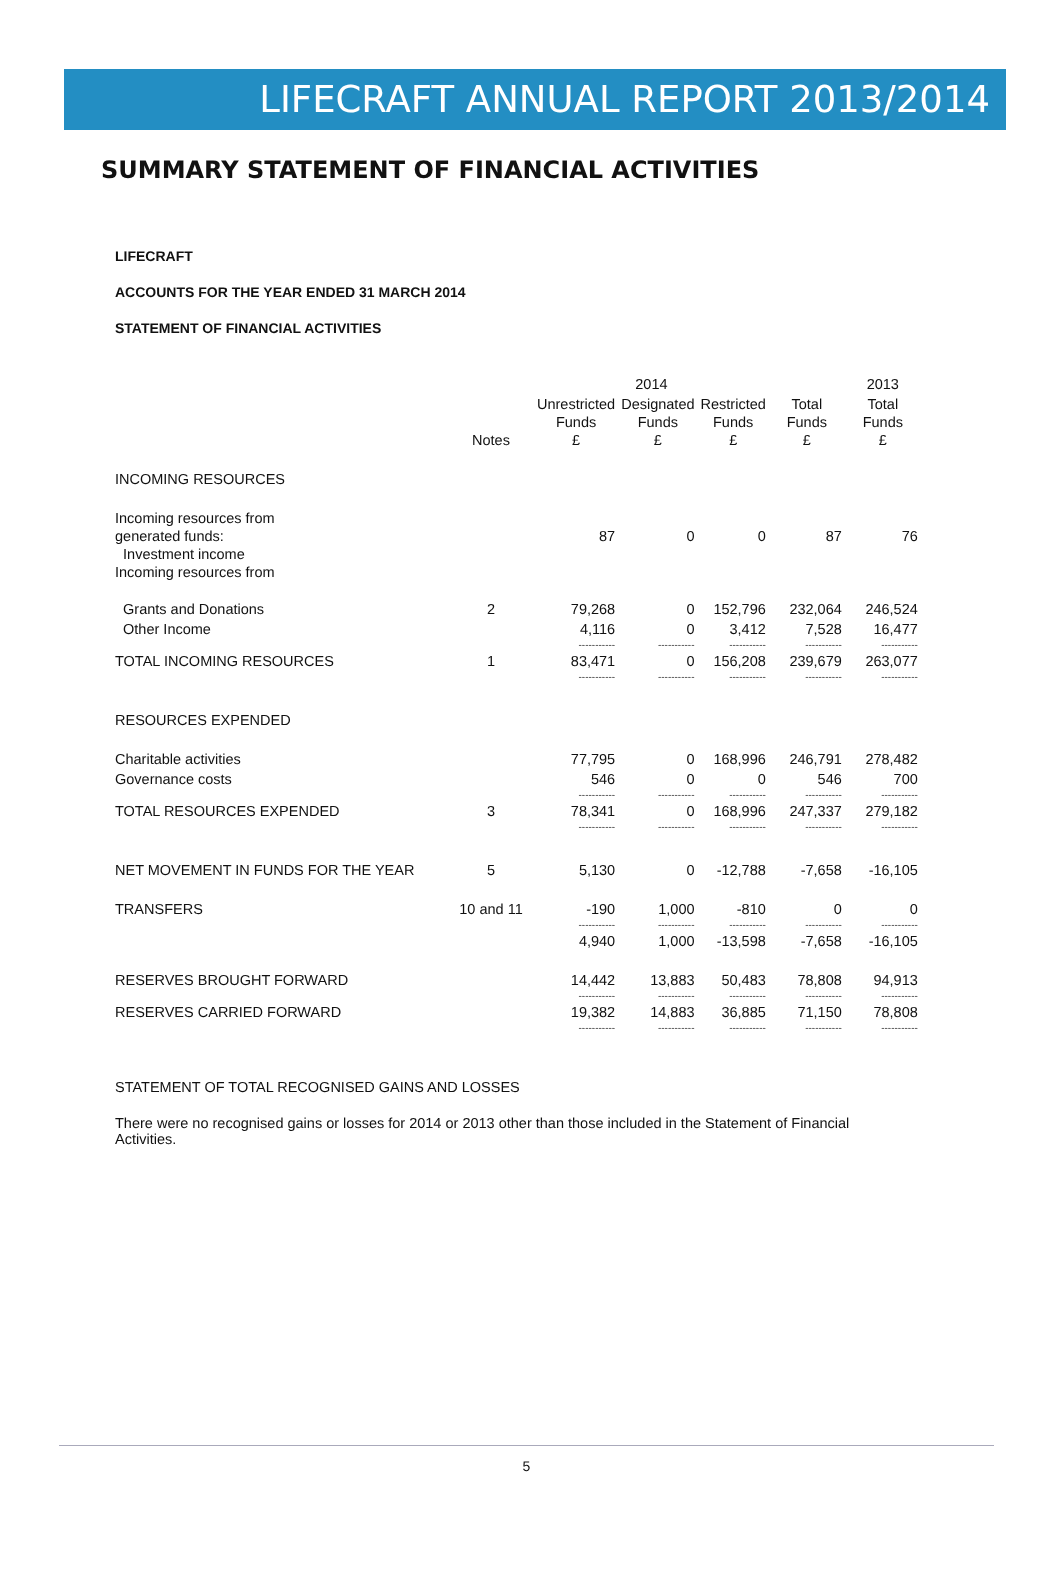LIFECRAFT ANNUAL REPORT 2013/2014
SUMMARY STATEMENT OF FINANCIAL ACTIVITIES
LIFECRAFT
ACCOUNTS FOR THE YEAR ENDED 31 MARCH 2014
STATEMENT OF FINANCIAL ACTIVITIES
| | | 2014 | | | | 2013 |
| --- | --- | --- | --- | --- | --- | --- |
| | Notes | Unrestricted Funds £ | Designated Funds £ | Restricted Funds £ | Total Funds £ | Total Funds £ |
| INCOMING RESOURCES | | | | | | |
| Incoming resources from generated funds: Investment income Incoming resources from | | 87 | 0 | 0 | 87 | 76 |
| Grants and Donations | 2 | 79,268 | 0 | 152,796 | 232,064 | 246,524 |
| Other Income | | 4,116 | 0 | 3,412 | 7,528 | 16,477 |
| | | ----------- | ----------- | ----------- | ----------- | ----------- |
| TOTAL INCOMING RESOURCES | 1 | 83,471 | 0 | 156,208 | 239,679 | 263,077 |
| | | ----------- | ----------- | ----------- | ----------- | ----------- |
| RESOURCES EXPENDED | | | | | | |
| Charitable activities | | 77,795 | 0 | 168,996 | 246,791 | 278,482 |
| Governance costs | | 546 | 0 | 0 | 546 | 700 |
| | | ----------- | ----------- | ----------- | ----------- | ----------- |
| TOTAL RESOURCES EXPENDED | 3 | 78,341 | 0 | 168,996 | 247,337 | 279,182 |
| | | ----------- | ----------- | ----------- | ----------- | ----------- |
| NET MOVEMENT IN FUNDS FOR THE YEAR | 5 | 5,130 | 0 | -12,788 | -7,658 | -16,105 |
| TRANSFERS | 10 and 11 | -190 | 1,000 | -810 | 0 | 0 |
| | | ----------- | ----------- | ----------- | ----------- | ----------- |
| | | 4,940 | 1,000 | -13,598 | -7,658 | -16,105 |
| RESERVES BROUGHT FORWARD | | 14,442 | 13,883 | 50,483 | 78,808 | 94,913 |
| | | ----------- | ----------- | ----------- | ----------- | ----------- |
| RESERVES CARRIED FORWARD | | 19,382 | 14,883 | 36,885 | 71,150 | 78,808 |
| | | ----------- | ----------- | ----------- | ----------- | ----------- |
STATEMENT OF TOTAL RECOGNISED GAINS AND LOSSES
There were no recognised gains or losses for 2014 or 2013 other than those included in the Statement of Financial Activities.
5